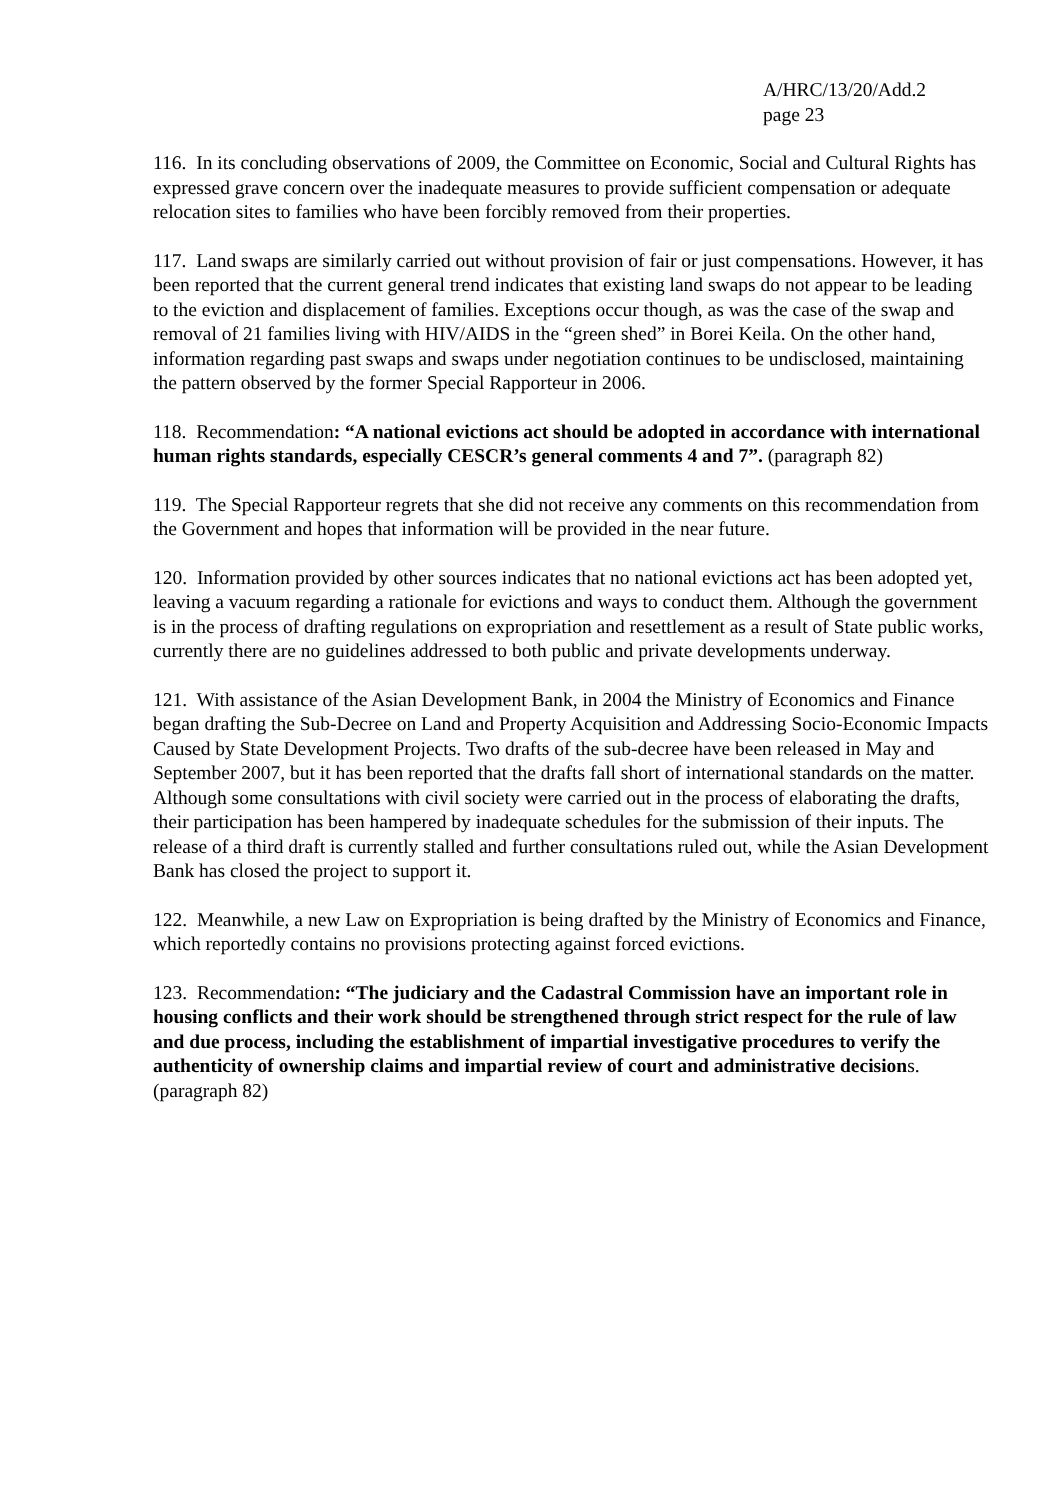A/HRC/13/20/Add.2
page 23
116. In its concluding observations of 2009, the Committee on Economic, Social and Cultural Rights has expressed grave concern over the inadequate measures to provide sufficient compensation or adequate relocation sites to families who have been forcibly removed from their properties.
117. Land swaps are similarly carried out without provision of fair or just compensations. However, it has been reported that the current general trend indicates that existing land swaps do not appear to be leading to the eviction and displacement of families. Exceptions occur though, as was the case of the swap and removal of 21 families living with HIV/AIDS in the “green shed” in Borei Keila. On the other hand, information regarding past swaps and swaps under negotiation continues to be undisclosed, maintaining the pattern observed by the former Special Rapporteur in 2006.
118. Recommendation: “A national evictions act should be adopted in accordance with international human rights standards, especially CESCR’s general comments 4 and 7”. (paragraph 82)
119. The Special Rapporteur regrets that she did not receive any comments on this recommendation from the Government and hopes that information will be provided in the near future.
120. Information provided by other sources indicates that no national evictions act has been adopted yet, leaving a vacuum regarding a rationale for evictions and ways to conduct them. Although the government is in the process of drafting regulations on expropriation and resettlement as a result of State public works, currently there are no guidelines addressed to both public and private developments underway.
121. With assistance of the Asian Development Bank, in 2004 the Ministry of Economics and Finance began drafting the Sub-Decree on Land and Property Acquisition and Addressing Socio-Economic Impacts Caused by State Development Projects. Two drafts of the sub-decree have been released in May and September 2007, but it has been reported that the drafts fall short of international standards on the matter. Although some consultations with civil society were carried out in the process of elaborating the drafts, their participation has been hampered by inadequate schedules for the submission of their inputs. The release of a third draft is currently stalled and further consultations ruled out, while the Asian Development Bank has closed the project to support it.
122. Meanwhile, a new Law on Expropriation is being drafted by the Ministry of Economics and Finance, which reportedly contains no provisions protecting against forced evictions.
123. Recommendation: “The judiciary and the Cadastral Commission have an important role in housing conflicts and their work should be strengthened through strict respect for the rule of law and due process, including the establishment of impartial investigative procedures to verify the authenticity of ownership claims and impartial review of court and administrative decisions. (paragraph 82)